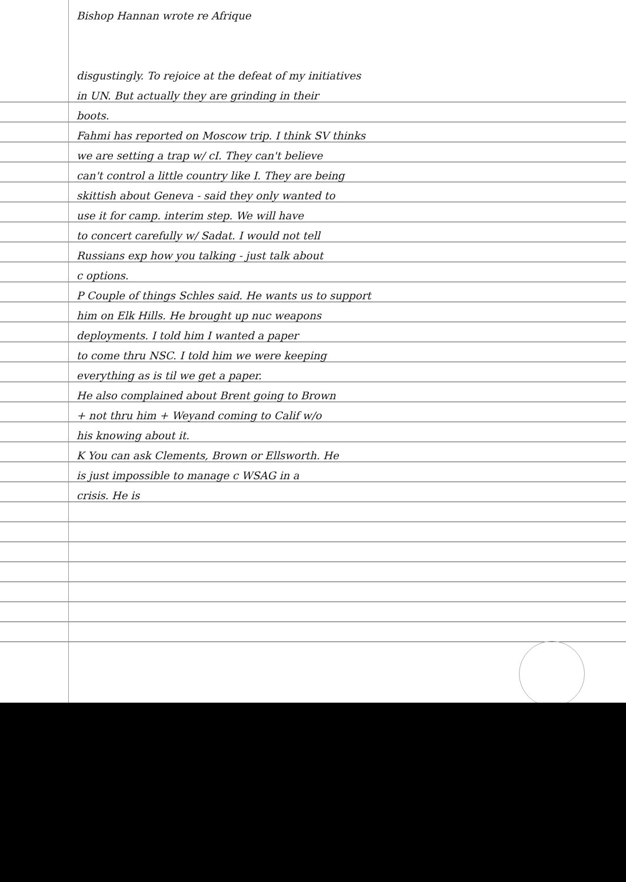Bishop Hannan wrote re Afrique
disgustingly. To rejoice at the defeat of my initiatives
in UN. But actually they are grinding in their
boots.
Fahmi has reported on Moscow trip. I think SV thinks
we are setting a trap w/ cI. They can't believe
can't control a little country like I. They are being
skittish about Geneva - said they only wanted to
use it for camp. interim step. We will have
to concert carefully w/ Sadat. I would not tell
Russians exp how you talking - just talk about
c options.
P Couple of things Schles said. He wants us to support
him on Elk Hills. He brought up nuc weapons
deployments. I told him I wanted a paper
to come thru NSC. I told him we were keeping
everything as is til we get a paper.
He also complained about Brent going to Brown
+ not thru him + Weyand coming to Calif w/o
his knowing about it.
K You can ask Clements, Brown or Ellsworth. He
is just impossible to manage c WSAG in a
crisis. He is